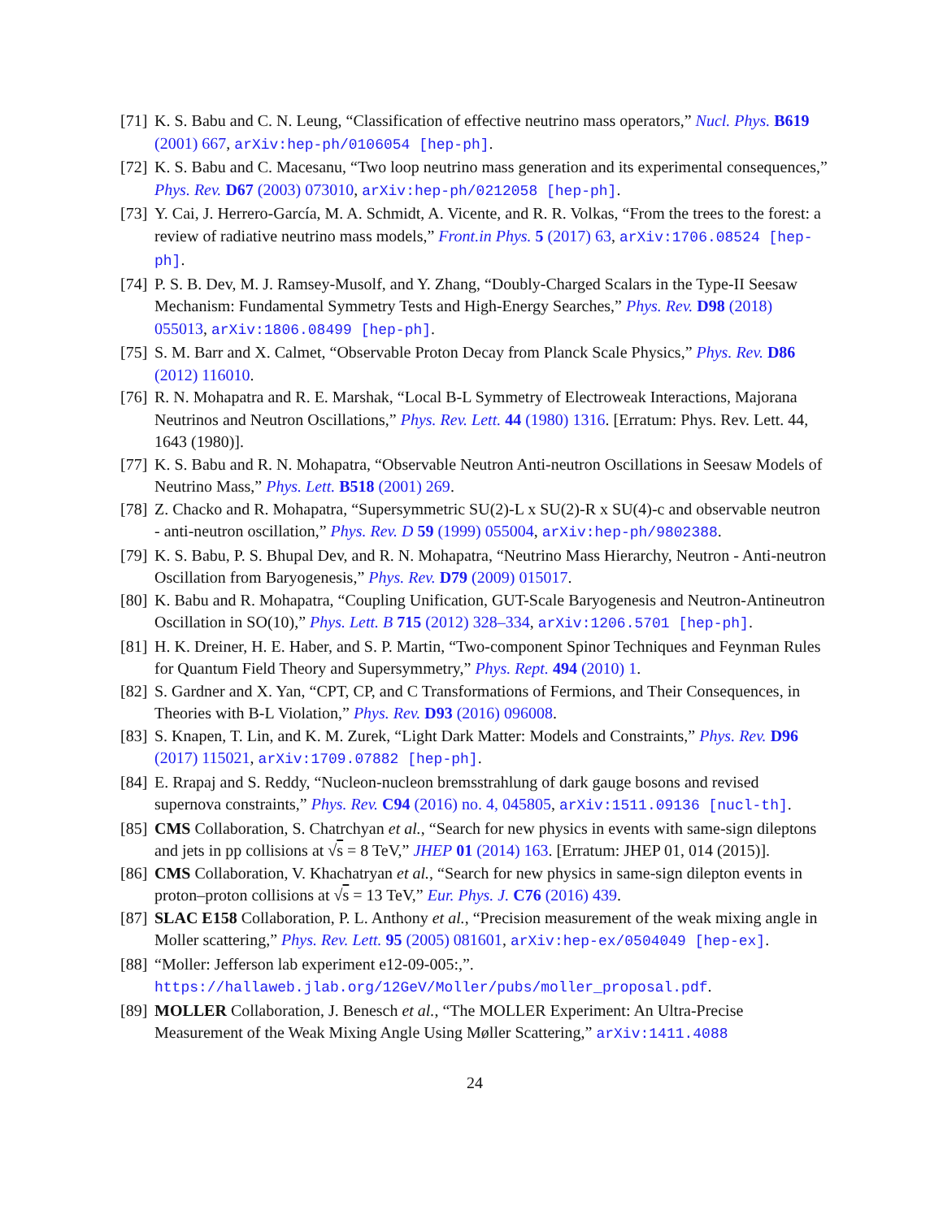[71] K. S. Babu and C. N. Leung, “Classification of effective neutrino mass operators,” Nucl. Phys. B619 (2001) 667, arXiv:hep-ph/0106054 [hep-ph].
[72] K. S. Babu and C. Macesanu, “Two loop neutrino mass generation and its experimental consequences,” Phys. Rev. D67 (2003) 073010, arXiv:hep-ph/0212058 [hep-ph].
[73] Y. Cai, J. Herrero-García, M. A. Schmidt, A. Vicente, and R. R. Volkas, “From the trees to the forest: a review of radiative neutrino mass models,” Front.in Phys. 5 (2017) 63, arXiv:1706.08524 [hep-ph].
[74] P. S. B. Dev, M. J. Ramsey-Musolf, and Y. Zhang, “Doubly-Charged Scalars in the Type-II Seesaw Mechanism: Fundamental Symmetry Tests and High-Energy Searches,” Phys. Rev. D98 (2018) 055013, arXiv:1806.08499 [hep-ph].
[75] S. M. Barr and X. Calmet, “Observable Proton Decay from Planck Scale Physics,” Phys. Rev. D86 (2012) 116010.
[76] R. N. Mohapatra and R. E. Marshak, “Local B-L Symmetry of Electroweak Interactions, Majorana Neutrinos and Neutron Oscillations,” Phys. Rev. Lett. 44 (1980) 1316. [Erratum: Phys. Rev. Lett. 44, 1643 (1980)].
[77] K. S. Babu and R. N. Mohapatra, “Observable Neutron Anti-neutron Oscillations in Seesaw Models of Neutrino Mass,” Phys. Lett. B518 (2001) 269.
[78] Z. Chacko and R. Mohapatra, “Supersymmetric SU(2)-L x SU(2)-R x SU(4)-c and observable neutron - anti-neutron oscillation,” Phys. Rev. D 59 (1999) 055004, arXiv:hep-ph/9802388.
[79] K. S. Babu, P. S. Bhupal Dev, and R. N. Mohapatra, “Neutrino Mass Hierarchy, Neutron - Anti-neutron Oscillation from Baryogenesis,” Phys. Rev. D79 (2009) 015017.
[80] K. Babu and R. Mohapatra, “Coupling Unification, GUT-Scale Baryogenesis and Neutron-Antineutron Oscillation in SO(10),” Phys. Lett. B 715 (2012) 328–334, arXiv:1206.5701 [hep-ph].
[81] H. K. Dreiner, H. E. Haber, and S. P. Martin, “Two-component Spinor Techniques and Feynman Rules for Quantum Field Theory and Supersymmetry,” Phys. Rept. 494 (2010) 1.
[82] S. Gardner and X. Yan, “CPT, CP, and C Transformations of Fermions, and Their Consequences, in Theories with B-L Violation,” Phys. Rev. D93 (2016) 096008.
[83] S. Knapen, T. Lin, and K. M. Zurek, “Light Dark Matter: Models and Constraints,” Phys. Rev. D96 (2017) 115021, arXiv:1709.07882 [hep-ph].
[84] E. Rrapaj and S. Reddy, “Nucleon-nucleon bremsstrahlung of dark gauge bosons and revised supernova constraints,” Phys. Rev. C94 (2016) no. 4, 045805, arXiv:1511.09136 [nucl-th].
[85] CMS Collaboration, S. Chatrchyan et al., “Search for new physics in events with same-sign dileptons and jets in pp collisions at √s = 8 TeV,” JHEP 01 (2014) 163. [Erratum: JHEP 01, 014 (2015)].
[86] CMS Collaboration, V. Khachatryan et al., “Search for new physics in same-sign dilepton events in proton–proton collisions at √s = 13 TeV,” Eur. Phys. J. C76 (2016) 439.
[87] SLAC E158 Collaboration, P. L. Anthony et al., “Precision measurement of the weak mixing angle in Moller scattering,” Phys. Rev. Lett. 95 (2005) 081601, arXiv:hep-ex/0504049 [hep-ex].
[88] “Moller: Jefferson lab experiment e12-09-005:,”. https://hallaweb.jlab.org/12GeV/Moller/pubs/moller_proposal.pdf.
[89] MOLLER Collaboration, J. Benesch et al., “The MOLLER Experiment: An Ultra-Precise Measurement of the Weak Mixing Angle Using Møller Scattering,” arXiv:1411.4088
24